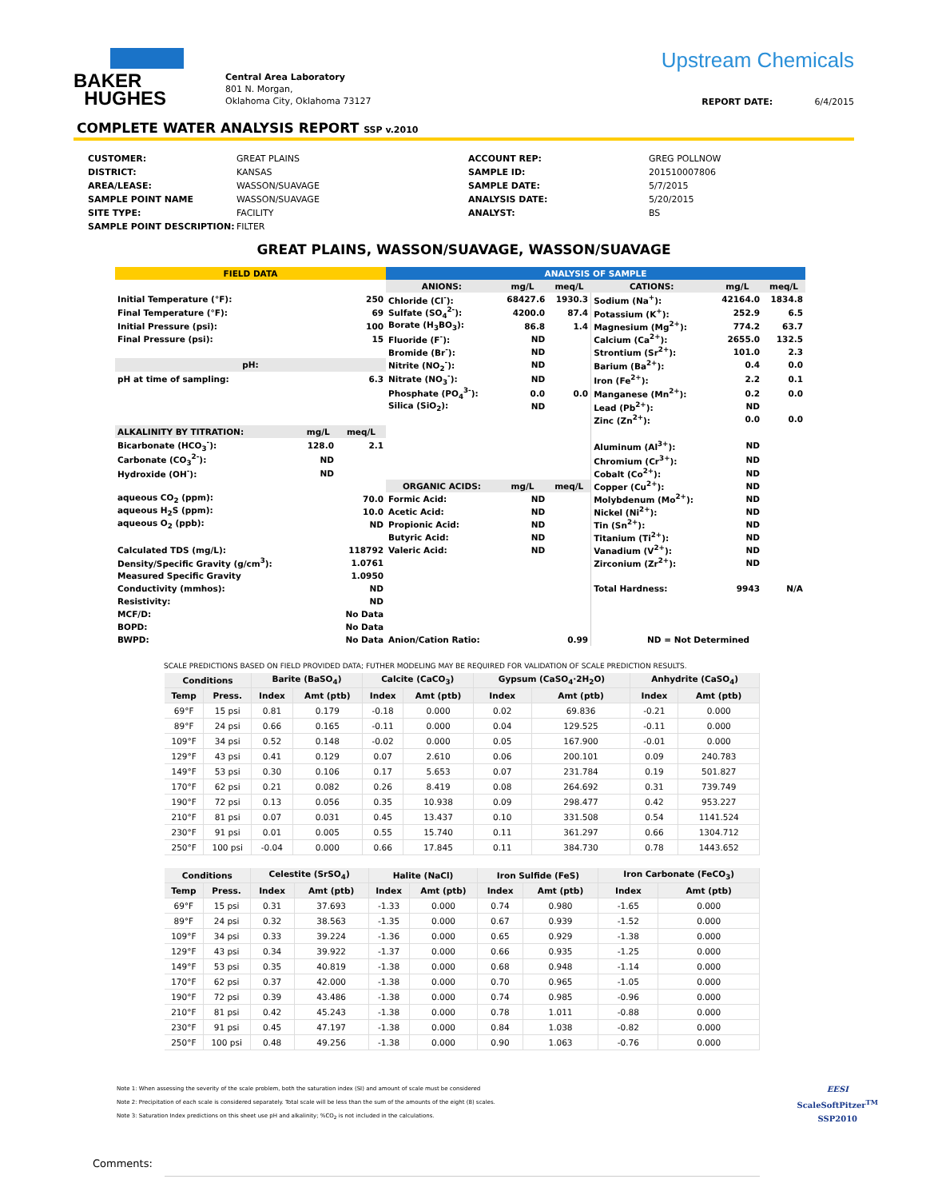BAKER
HUGHES
Central Area Laboratory
801 N. Morgan,
Oklahoma City, Oklahoma 73127
Upstream Chemicals
REPORT DATE: 6/4/2015
COMPLETE WATER ANALYSIS REPORT SSP v.2010
CUSTOMER: GREAT PLAINS ACCOUNT REP: GREG POLLNOW DISTRICT: KANSAS SAMPLE ID: 201510007806 AREA/LEASE: WASSON/SUAVAGE SAMPLE DATE: 5/7/2015 SAMPLE POINT NAME WASSON/SUAVAGE ANALYSIS DATE: 5/20/2015 SITE TYPE: FACILITY ANALYST: BS SAMPLE POINT DESCRIPTION: FILTER
GREAT PLAINS, WASSON/SUAVAGE, WASSON/SUAVAGE
| FIELD DATA | | | ANALYSIS OF SAMPLE | | | | | |
| | | | ANIONS: | mg/L | meq/L | CATIONS: | mg/L | meq/L |
| Initial Temperature (°F): | | 250 | Chloride (Cl<sup>-</sup>): | 68427.6 | 1930.3 | Sodium (Na<sup>+</sup>): | 42164.0 | 1834.8 |
| Final Temperature (°F): | | 69 | Sulfate (SO<sub>4</sub><sup>2-</sup>): | 4200.0 | 87.4 | Potassium (K<sup>+</sup>): | 252.9 | 6.5 |
| Initial Pressure (psi): | | 100 | Borate (H<sub>3</sub>BO<sub>3</sub>): | 86.8 | 1.4 | Magnesium (Mg<sup>2+</sup>): | 774.2 | 63.7 |
| Final Pressure (psi): | | 15 | Fluoride (F<sup>-</sup>): | ND | | Calcium (Ca<sup>2+</sup>): | 2655.0 | 132.5 |
| | | | Bromide (Br<sup>-</sup>): | ND | | Strontium (Sr<sup>2+</sup>): | 101.0 | 2.3 |
| pH: | | | Nitrite (NO<sub>2</sub><sup>-</sup>): | ND | | Barium (Ba<sup>2+</sup>): | 0.4 | 0.0 |
| pH at time of sampling: | | 6.3 | Nitrate (NO<sub>3</sub><sup>-</sup>): | ND | | Iron (Fe<sup>2+</sup>): | 2.2 | 0.1 |
| | | | Phosphate (PO<sub>4</sub><sup>3-</sup>): | 0.0 | 0.0 | Manganese (Mn<sup>2+</sup>): | 0.2 | 0.0 |
| | | | Silica (SiO<sub>2</sub>): | ND | | Lead (Pb<sup>2+</sup>): | ND | |
| | | | | | | Zinc (Zn<sup>2+</sup>): | 0.0 | 0.0 |
| ALKALINITY BY TITRATION: | mg/L | meq/L | | | | | | |
| Bicarbonate (HCO<sub>3</sub><sup>-</sup>): | 128.0 | 2.1 | | | | Aluminum (Al<sup>3+</sup>): | ND | |
| Carbonate (CO<sub>3</sub><sup>2-</sup>): | ND | | | | | Chromium (Cr<sup>3+</sup>): | ND | |
| Hydroxide (OH<sup>-</sup>): | ND | | | | | Cobalt (Co<sup>2+</sup>): | ND | |
| | | | ORGANIC ACIDS: | mg/L | meq/L | Copper (Cu<sup>2+</sup>): | ND | |
| aqueous CO<sub>2</sub> (ppm): | | 70.0 | Formic Acid: | ND | | Molybdenum (Mo<sup>2+</sup>): | ND | |
| aqueous H<sub>2</sub>S (ppm): | | 10.0 | Acetic Acid: | ND | | Nickel (Ni<sup>2+</sup>): | ND | |
| aqueous O<sub>2</sub> (ppb): | | ND | Propionic Acid: | ND | | Tin (Sn<sup>2+</sup>): | ND | |
| | | | Butyric Acid: | ND | | Titanium (Ti<sup>2+</sup>): | ND | |
| Calculated TDS (mg/L): | | 118792 | Valeric Acid: | ND | | Vanadium (V<sup>2+</sup>): | ND | |
| Density/Specific Gravity (g/cm<sup>3</sup>): | | 1.0761 | | | | Zirconium (Zr<sup>2+</sup>): | ND | |
| Measured Specific Gravity | | 1.0950 | | | | | | |
| Conductivity (mmhos): | | ND | | | | Total Hardness: | 9943 | N/A |
| Resistivity: | | ND | | | | | | |
| MCF/D: | | No Data | | | | | | |
| BOPD: | | No Data | | | | | | |
| BWPD: | | No Data | Anion/Cation Ratio: | | 0.99 | ND = Not Determined | | |
SCALE PREDICTIONS BASED ON FIELD PROVIDED DATA; FUTHER MODELING MAY BE REQUIRED FOR VALIDATION OF SCALE PREDICTION RESULTS.
| Conditions | | Barite (BaSO<sub>4</sub>) | | Calcite (CaCO<sub>3</sub>) | | Gypsum (CaSO<sub>4</sub>·2H<sub>2</sub>O) | | Anhydrite (CaSO<sub>4</sub>) | |
| --- | --- | --- | --- | --- | --- | --- | --- | --- | --- |
| Temp | Press. | Index | Amt (ptb) | Index | Amt (ptb) | Index | Amt (ptb) | Index | Amt (ptb) |
| 69°F | 15 psi | 0.81 | 0.179 | -0.18 | 0.000 | 0.02 | 69.836 | -0.21 | 0.000 |
| 89°F | 24 psi | 0.66 | 0.165 | -0.11 | 0.000 | 0.04 | 129.525 | -0.11 | 0.000 |
| 109°F | 34 psi | 0.52 | 0.148 | -0.02 | 0.000 | 0.05 | 167.900 | -0.01 | 0.000 |
| 129°F | 43 psi | 0.41 | 0.129 | 0.07 | 2.610 | 0.06 | 200.101 | 0.09 | 240.783 |
| 149°F | 53 psi | 0.30 | 0.106 | 0.17 | 5.653 | 0.07 | 231.784 | 0.19 | 501.827 |
| 170°F | 62 psi | 0.21 | 0.082 | 0.26 | 8.419 | 0.08 | 264.692 | 0.31 | 739.749 |
| 190°F | 72 psi | 0.13 | 0.056 | 0.35 | 10.938 | 0.09 | 298.477 | 0.42 | 953.227 |
| 210°F | 81 psi | 0.07 | 0.031 | 0.45 | 13.437 | 0.10 | 331.508 | 0.54 | 1141.524 |
| 230°F | 91 psi | 0.01 | 0.005 | 0.55 | 15.740 | 0.11 | 361.297 | 0.66 | 1304.712 |
| 250°F | 100 psi | -0.04 | 0.000 | 0.66 | 17.845 | 0.11 | 384.730 | 0.78 | 1443.652 |
| Conditions | | Celestite (SrSO<sub>4</sub>) | | Halite (NaCl) | | Iron Sulfide (FeS) | | Iron Carbonate (FeCO<sub>3</sub>) | |
| --- | --- | --- | --- | --- | --- | --- | --- | --- | --- |
| Temp | Press. | Index | Amt (ptb) | Index | Amt (ptb) | Index | Amt (ptb) | Index | Amt (ptb) |
| 69°F | 15 psi | 0.31 | 37.693 | -1.33 | 0.000 | 0.74 | 0.980 | -1.65 | 0.000 |
| 89°F | 24 psi | 0.32 | 38.563 | -1.35 | 0.000 | 0.67 | 0.939 | -1.52 | 0.000 |
| 109°F | 34 psi | 0.33 | 39.224 | -1.36 | 0.000 | 0.65 | 0.929 | -1.38 | 0.000 |
| 129°F | 43 psi | 0.34 | 39.922 | -1.37 | 0.000 | 0.66 | 0.935 | -1.25 | 0.000 |
| 149°F | 53 psi | 0.35 | 40.819 | -1.38 | 0.000 | 0.68 | 0.948 | -1.14 | 0.000 |
| 170°F | 62 psi | 0.37 | 42.000 | -1.38 | 0.000 | 0.70 | 0.965 | -1.05 | 0.000 |
| 190°F | 72 psi | 0.39 | 43.486 | -1.38 | 0.000 | 0.74 | 0.985 | -0.96 | 0.000 |
| 210°F | 81 psi | 0.42 | 45.243 | -1.38 | 0.000 | 0.78 | 1.011 | -0.88 | 0.000 |
| 230°F | 91 psi | 0.45 | 47.197 | -1.38 | 0.000 | 0.84 | 1.038 | -0.82 | 0.000 |
| 250°F | 100 psi | 0.48 | 49.256 | -1.38 | 0.000 | 0.90 | 1.063 | -0.76 | 0.000 |
Note 1: When assessing the severity of the scale problem, both the saturation index (SI) and amount of scale must be considered
Note 2: Precipitation of each scale is considered separately. Total scale will be less than the sum of the amounts of the eight (8) scales.
Note 3: Saturation Index predictions on this sheet use pH and alkalinity; %CO<sub>2</sub> is not included in the calculations.
EESI
ScaleSoftPitzer<sup>TM</sup>
SSP2010
Comments: